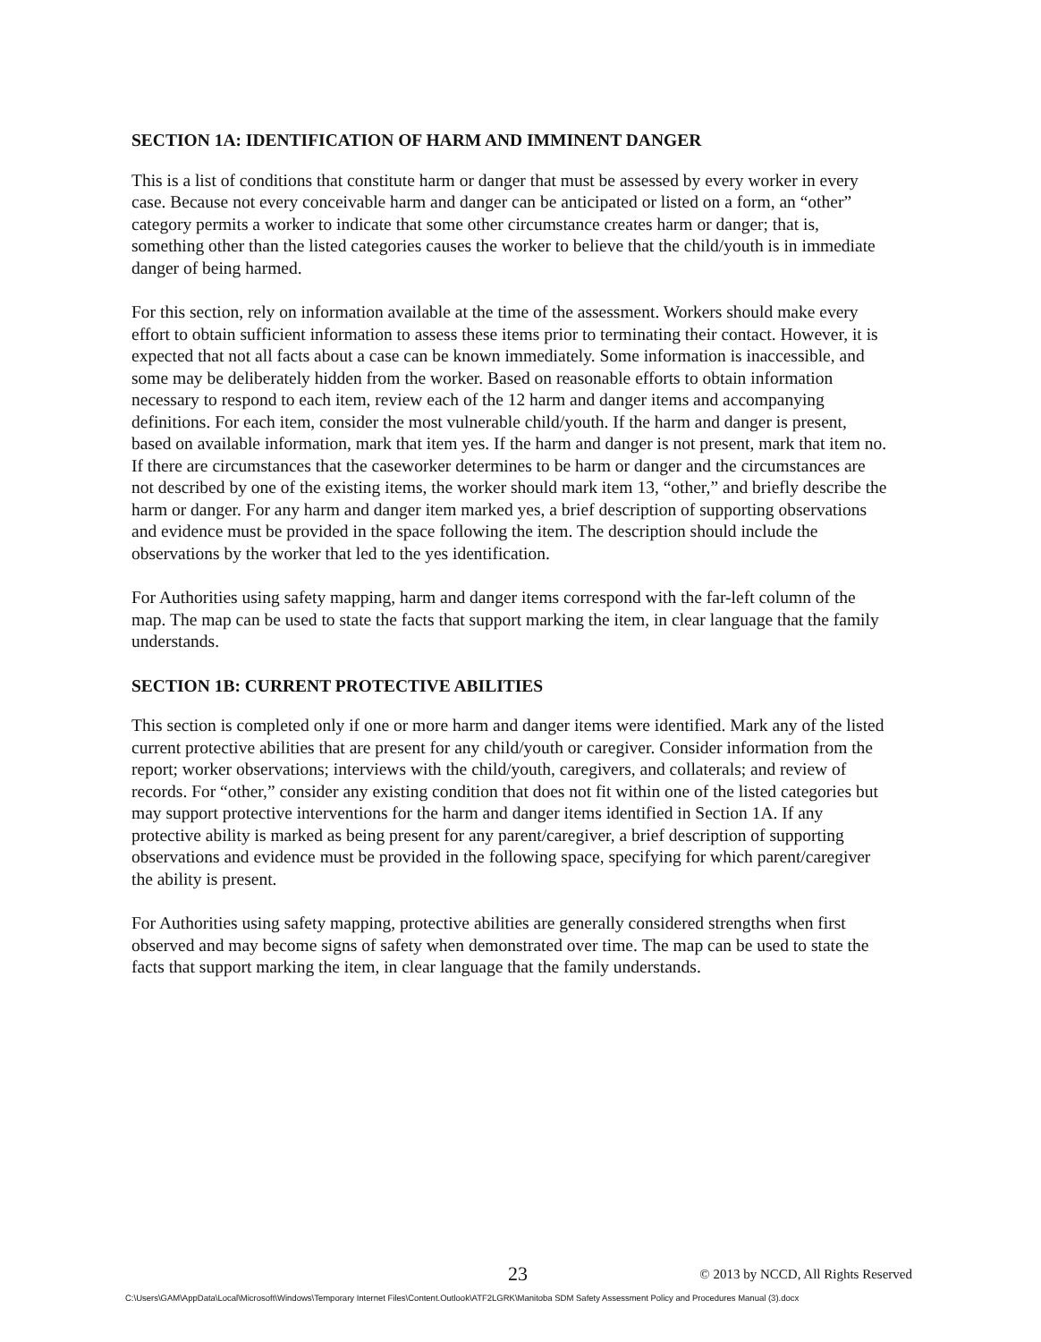SECTION 1A: IDENTIFICATION OF HARM AND IMMINENT DANGER
This is a list of conditions that constitute harm or danger that must be assessed by every worker in every case. Because not every conceivable harm and danger can be anticipated or listed on a form, an “other” category permits a worker to indicate that some other circumstance creates harm or danger; that is, something other than the listed categories causes the worker to believe that the child/youth is in immediate danger of being harmed.
For this section, rely on information available at the time of the assessment. Workers should make every effort to obtain sufficient information to assess these items prior to terminating their contact. However, it is expected that not all facts about a case can be known immediately. Some information is inaccessible, and some may be deliberately hidden from the worker. Based on reasonable efforts to obtain information necessary to respond to each item, review each of the 12 harm and danger items and accompanying definitions. For each item, consider the most vulnerable child/youth. If the harm and danger is present, based on available information, mark that item yes. If the harm and danger is not present, mark that item no. If there are circumstances that the caseworker determines to be harm or danger and the circumstances are not described by one of the existing items, the worker should mark item 13, “other,” and briefly describe the harm or danger. For any harm and danger item marked yes, a brief description of supporting observations and evidence must be provided in the space following the item. The description should include the observations by the worker that led to the yes identification.
For Authorities using safety mapping, harm and danger items correspond with the far-left column of the map. The map can be used to state the facts that support marking the item, in clear language that the family understands.
SECTION 1B: CURRENT PROTECTIVE ABILITIES
This section is completed only if one or more harm and danger items were identified. Mark any of the listed current protective abilities that are present for any child/youth or caregiver. Consider information from the report; worker observations; interviews with the child/youth, caregivers, and collaterals; and review of records. For “other,” consider any existing condition that does not fit within one of the listed categories but may support protective interventions for the harm and danger items identified in Section 1A. If any protective ability is marked as being present for any parent/caregiver, a brief description of supporting observations and evidence must be provided in the following space, specifying for which parent/caregiver the ability is present.
For Authorities using safety mapping, protective abilities are generally considered strengths when first observed and may become signs of safety when demonstrated over time. The map can be used to state the facts that support marking the item, in clear language that the family understands.
23 © 2013 by NCCD, All Rights Reserved
C:\Users\GAM\AppData\Local\Microsoft\Windows\Temporary Internet Files\Content.Outlook\ATF2LGRK\Manitoba SDM Safety Assessment Policy and Procedures Manual (3).docx